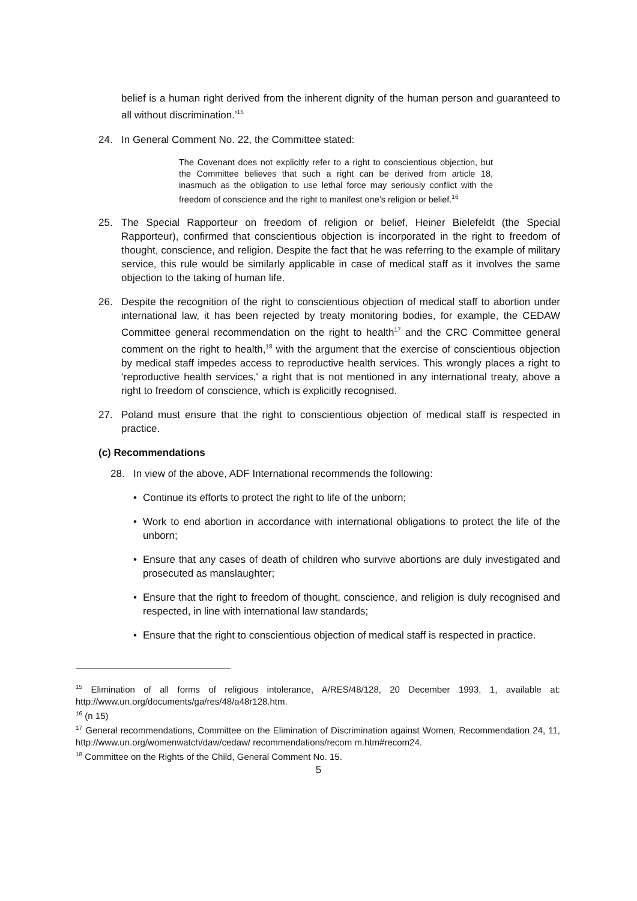belief is a human right derived from the inherent dignity of the human person and guaranteed to all without discrimination.’<sup>15</sup>
24. In General Comment No. 22, the Committee stated:
The Covenant does not explicitly refer to a right to conscientious objection, but the Committee believes that such a right can be derived from article 18, inasmuch as the obligation to use lethal force may seriously conflict with the freedom of conscience and the right to manifest one’s religion or belief.<sup>16</sup>
25. The Special Rapporteur on freedom of religion or belief, Heiner Bielefeldt (the Special Rapporteur), confirmed that conscientious objection is incorporated in the right to freedom of thought, conscience, and religion. Despite the fact that he was referring to the example of military service, this rule would be similarly applicable in case of medical staff as it involves the same objection to the taking of human life.
26. Despite the recognition of the right to conscientious objection of medical staff to abortion under international law, it has been rejected by treaty monitoring bodies, for example, the CEDAW Committee general recommendation on the right to health<sup>17</sup> and the CRC Committee general comment on the right to health,<sup>18</sup> with the argument that the exercise of conscientious objection by medical staff impedes access to reproductive health services. This wrongly places a right to ‘reproductive health services,' a right that is not mentioned in any international treaty, above a right to freedom of conscience, which is explicitly recognised.
27. Poland must ensure that the right to conscientious objection of medical staff is respected in practice.
(c) Recommendations
28. In view of the above, ADF International recommends the following:
• Continue its efforts to protect the right to life of the unborn;
• Work to end abortion in accordance with international obligations to protect the life of the unborn;
• Ensure that any cases of death of children who survive abortions are duly investigated and prosecuted as manslaughter;
• Ensure that the right to freedom of thought, conscience, and religion is duly recognised and respected, in line with international law standards;
• Ensure that the right to conscientious objection of medical staff is respected in practice.
<sup>15</sup> Elimination of all forms of religious intolerance, A/RES/48/128, 20 December 1993, 1, available at: http://www.un.org/documents/ga/res/48/a48r128.htm.
<sup>16</sup> (n 15)
<sup>17</sup> General recommendations, Committee on the Elimination of Discrimination against Women, Recommendation 24, 11, http://www.un.org/womenwatch/daw/cedaw/ recommendations/recom m.htm#recom24.
<sup>18</sup> Committee on the Rights of the Child, General Comment No. 15.
5